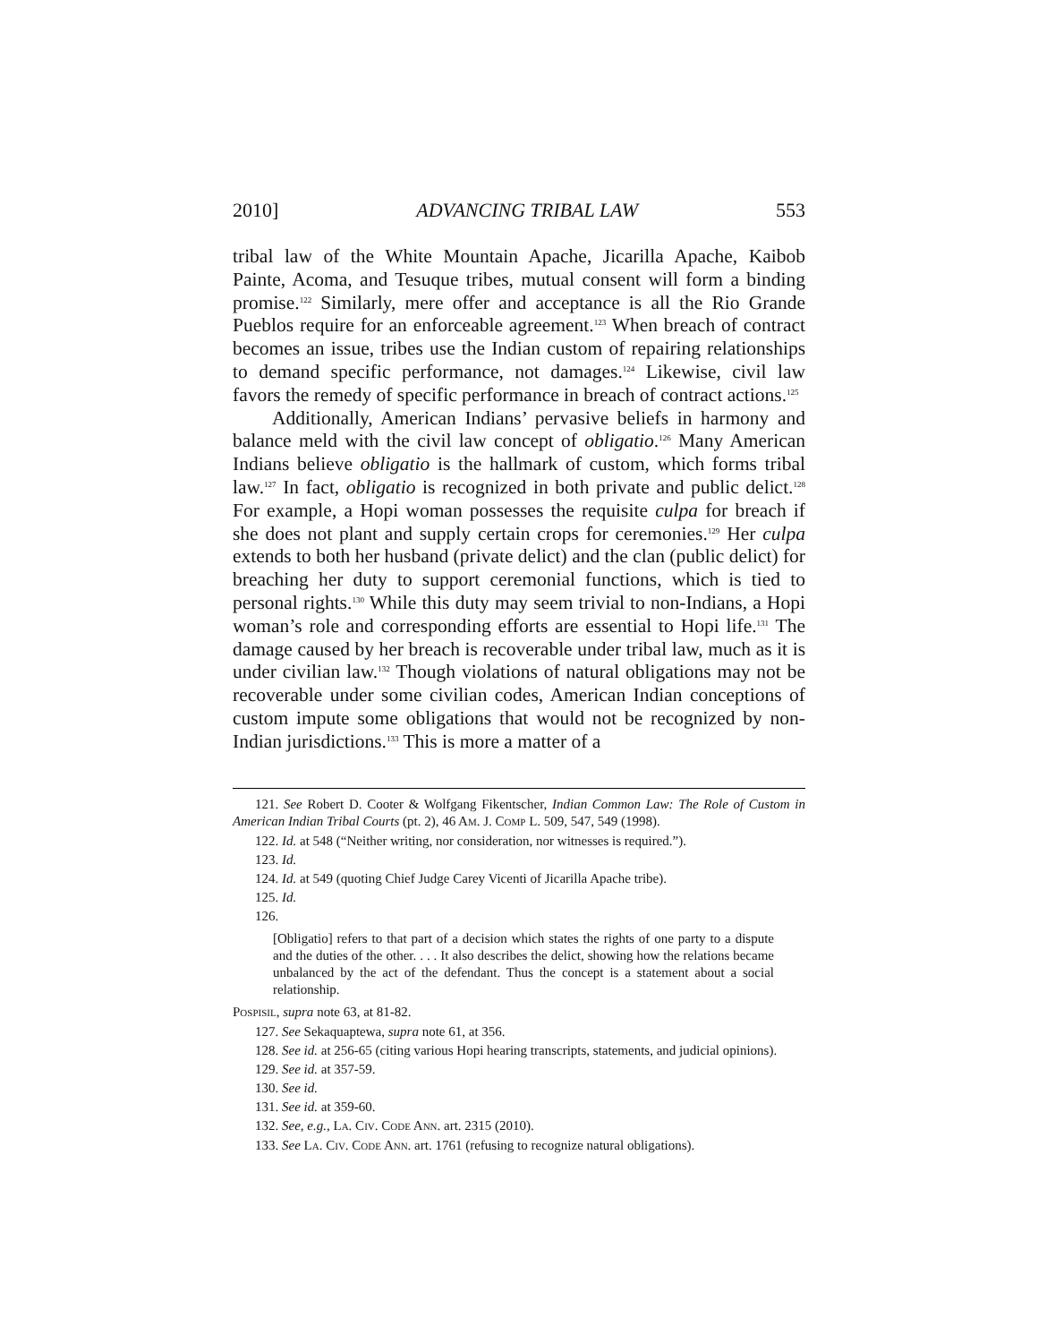2010] ADVANCING TRIBAL LAW 553
tribal law of the White Mountain Apache, Jicarilla Apache, Kaibob Painte, Acoma, and Tesuque tribes, mutual consent will form a binding promise.<sup>122</sup> Similarly, mere offer and acceptance is all the Rio Grande Pueblos require for an enforceable agreement.<sup>123</sup> When breach of contract becomes an issue, tribes use the Indian custom of repairing relationships to demand specific performance, not damages.<sup>124</sup> Likewise, civil law favors the remedy of specific performance in breach of contract actions.<sup>125</sup>
Additionally, American Indians’ pervasive beliefs in harmony and balance meld with the civil law concept of obligatio.<sup>126</sup> Many American Indians believe obligatio is the hallmark of custom, which forms tribal law.<sup>127</sup> In fact, obligatio is recognized in both private and public delict.<sup>128</sup> For example, a Hopi woman possesses the requisite culpa for breach if she does not plant and supply certain crops for ceremonies.<sup>129</sup> Her culpa extends to both her husband (private delict) and the clan (public delict) for breaching her duty to support ceremonial functions, which is tied to personal rights.<sup>130</sup> While this duty may seem trivial to non-Indians, a Hopi woman’s role and corresponding efforts are essential to Hopi life.<sup>131</sup> The damage caused by her breach is recoverable under tribal law, much as it is under civilian law.<sup>132</sup> Though violations of natural obligations may not be recoverable under some civilian codes, American Indian conceptions of custom impute some obligations that would not be recognized by non-Indian jurisdictions.<sup>133</sup> This is more a matter of a
121. See Robert D. Cooter & Wolfgang Fikentscher, Indian Common Law: The Role of Custom in American Indian Tribal Courts (pt. 2), 46 AM. J. COMP L. 509, 547, 549 (1998).
122. Id. at 548 (“Neither writing, nor consideration, nor witnesses is required.”).
123. Id.
124. Id. at 549 (quoting Chief Judge Carey Vicenti of Jicarilla Apache tribe).
125. Id.
126.
[Obligatio] refers to that part of a decision which states the rights of one party to a dispute and the duties of the other. . . . It also describes the delict, showing how the relations became unbalanced by the act of the defendant. Thus the concept is a statement about a social relationship.
POSPISIL, supra note 63, at 81-82.
127. See Sekaquaptewa, supra note 61, at 356.
128. See id. at 256-65 (citing various Hopi hearing transcripts, statements, and judicial opinions).
129. See id. at 357-59.
130. See id.
131. See id. at 359-60.
132. See, e.g., LA. CIV. CODE ANN. art. 2315 (2010).
133. See LA. CIV. CODE ANN. art. 1761 (refusing to recognize natural obligations).